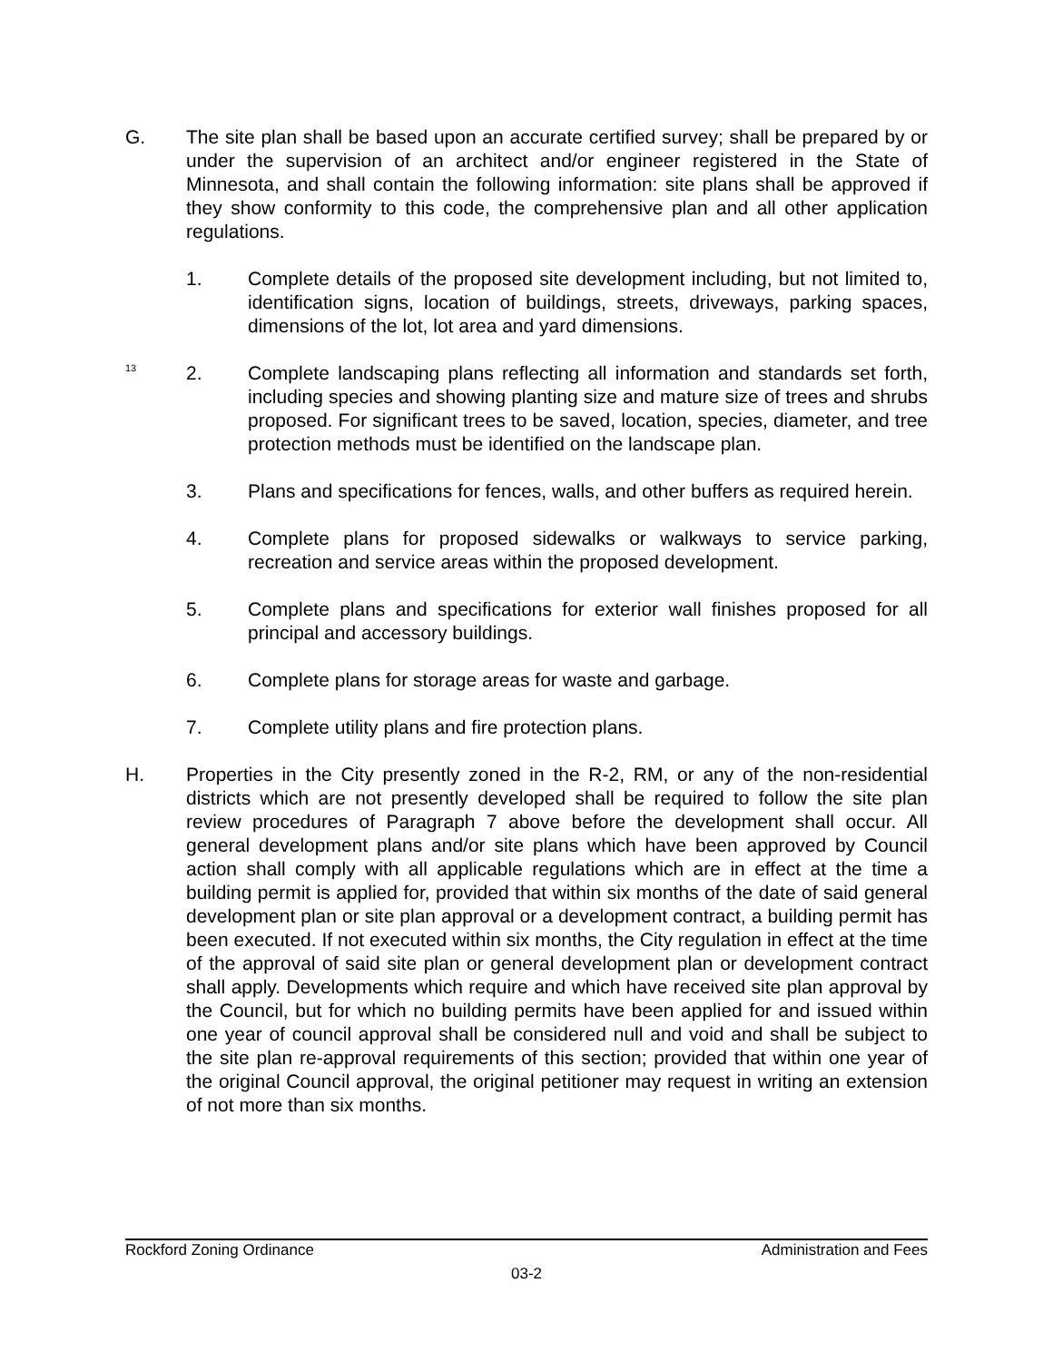G. The site plan shall be based upon an accurate certified survey; shall be prepared by or under the supervision of an architect and/or engineer registered in the State of Minnesota, and shall contain the following information: site plans shall be approved if they show conformity to this code, the comprehensive plan and all other application regulations.
1. Complete details of the proposed site development including, but not limited to, identification signs, location of buildings, streets, driveways, parking spaces, dimensions of the lot, lot area and yard dimensions.
<sup>13</sup>
2. Complete landscaping plans reflecting all information and standards set forth, including species and showing planting size and mature size of trees and shrubs proposed. For significant trees to be saved, location, species, diameter, and tree protection methods must be identified on the landscape plan.
3. Plans and specifications for fences, walls, and other buffers as required herein.
4. Complete plans for proposed sidewalks or walkways to service parking, recreation and service areas within the proposed development.
5. Complete plans and specifications for exterior wall finishes proposed for all principal and accessory buildings.
6. Complete plans for storage areas for waste and garbage.
7. Complete utility plans and fire protection plans.
H. Properties in the City presently zoned in the R-2, RM, or any of the non-residential districts which are not presently developed shall be required to follow the site plan review procedures of Paragraph 7 above before the development shall occur. All general development plans and/or site plans which have been approved by Council action shall comply with all applicable regulations which are in effect at the time a building permit is applied for, provided that within six months of the date of said general development plan or site plan approval or a development contract, a building permit has been executed. If not executed within six months, the City regulation in effect at the time of the approval of said site plan or general development plan or development contract shall apply. Developments which require and which have received site plan approval by the Council, but for which no building permits have been applied for and issued within one year of council approval shall be considered null and void and shall be subject to the site plan re-approval requirements of this section; provided that within one year of the original Council approval, the original petitioner may request in writing an extension of not more than six months.
Rockford Zoning Ordinance Administration and Fees
03-2